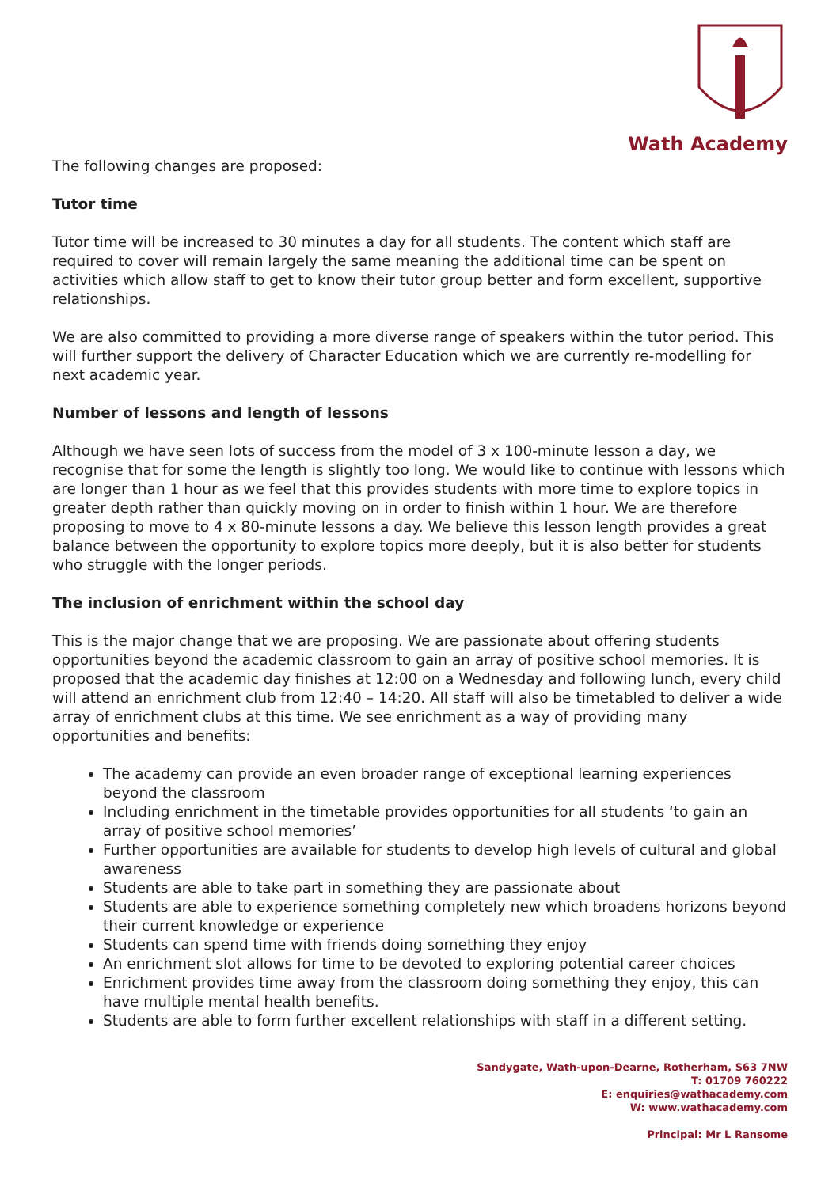Wath Academy
The following changes are proposed:
Tutor time
Tutor time will be increased to 30 minutes a day for all students. The content which staff are required to cover will remain largely the same meaning the additional time can be spent on activities which allow staff to get to know their tutor group better and form excellent, supportive relationships.
We are also committed to providing a more diverse range of speakers within the tutor period. This will further support the delivery of Character Education which we are currently re-modelling for next academic year.
Number of lessons and length of lessons
Although we have seen lots of success from the model of 3 x 100-minute lesson a day, we recognise that for some the length is slightly too long. We would like to continue with lessons which are longer than 1 hour as we feel that this provides students with more time to explore topics in greater depth rather than quickly moving on in order to finish within 1 hour. We are therefore proposing to move to 4 x 80-minute lessons a day. We believe this lesson length provides a great balance between the opportunity to explore topics more deeply, but it is also better for students who struggle with the longer periods.
The inclusion of enrichment within the school day
This is the major change that we are proposing. We are passionate about offering students opportunities beyond the academic classroom to gain an array of positive school memories. It is proposed that the academic day finishes at 12:00 on a Wednesday and following lunch, every child will attend an enrichment club from 12:40 – 14:20. All staff will also be timetabled to deliver a wide array of enrichment clubs at this time. We see enrichment as a way of providing many opportunities and benefits:
The academy can provide an even broader range of exceptional learning experiences beyond the classroom
Including enrichment in the timetable provides opportunities for all students ‘to gain an array of positive school memories’
Further opportunities are available for students to develop high levels of cultural and global awareness
Students are able to take part in something they are passionate about
Students are able to experience something completely new which broadens horizons beyond their current knowledge or experience
Students can spend time with friends doing something they enjoy
An enrichment slot allows for time to be devoted to exploring potential career choices
Enrichment provides time away from the classroom doing something they enjoy, this can have multiple mental health benefits.
Students are able to form further excellent relationships with staff in a different setting.
Sandygate, Wath-upon-Dearne, Rotherham, S63 7NW
T: 01709 760222
E: enquiries@wathacademy.com
W: www.wathacademy.com
Principal: Mr L Ransome